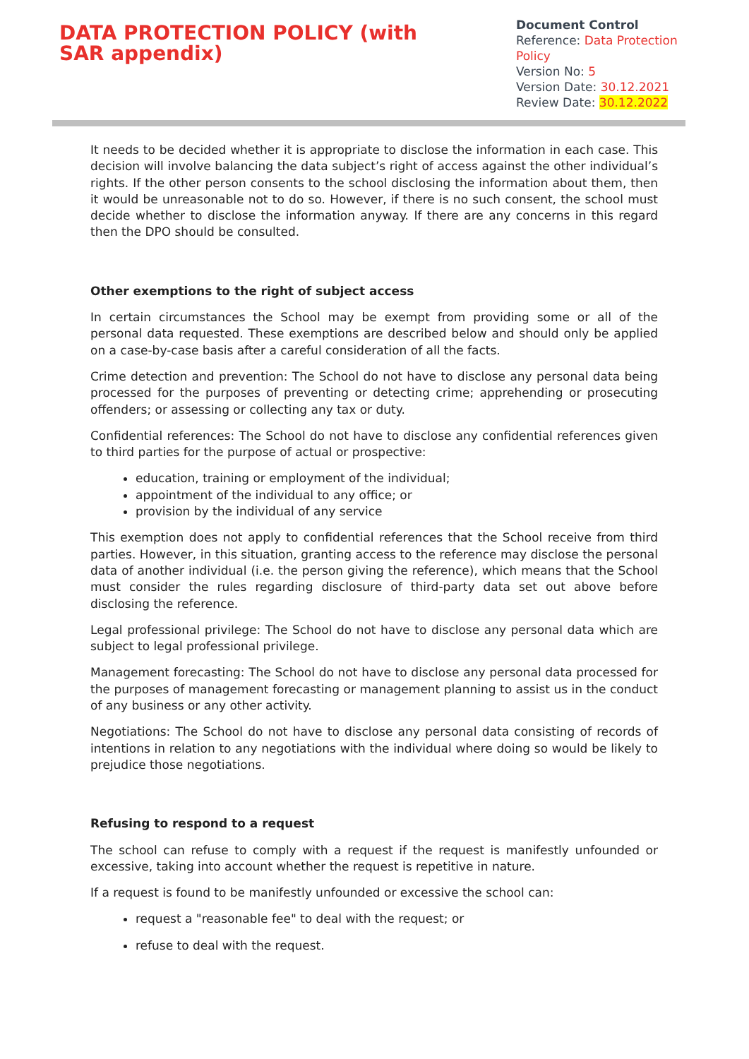DATA PROTECTION POLICY (with SAR appendix)
Document Control
Reference: Data Protection Policy
Version No: 5
Version Date: 30.12.2021
Review Date: 30.12.2022
It needs to be decided whether it is appropriate to disclose the information in each case. This decision will involve balancing the data subject’s right of access against the other individual’s rights. If the other person consents to the school disclosing the information about them, then it would be unreasonable not to do so. However, if there is no such consent, the school must decide whether to disclose the information anyway. If there are any concerns in this regard then the DPO should be consulted.
Other exemptions to the right of subject access
In certain circumstances the School may be exempt from providing some or all of the personal data requested. These exemptions are described below and should only be applied on a case-by-case basis after a careful consideration of all the facts.
Crime detection and prevention: The School do not have to disclose any personal data being processed for the purposes of preventing or detecting crime; apprehending or prosecuting offenders; or assessing or collecting any tax or duty.
Confidential references: The School do not have to disclose any confidential references given to third parties for the purpose of actual or prospective:
education, training or employment of the individual;
appointment of the individual to any office; or
provision by the individual of any service
This exemption does not apply to confidential references that the School receive from third parties. However, in this situation, granting access to the reference may disclose the personal data of another individual (i.e. the person giving the reference), which means that the School must consider the rules regarding disclosure of third-party data set out above before disclosing the reference.
Legal professional privilege: The School do not have to disclose any personal data which are subject to legal professional privilege.
Management forecasting: The School do not have to disclose any personal data processed for the purposes of management forecasting or management planning to assist us in the conduct of any business or any other activity.
Negotiations: The School do not have to disclose any personal data consisting of records of intentions in relation to any negotiations with the individual where doing so would be likely to prejudice those negotiations.
Refusing to respond to a request
The school can refuse to comply with a request if the request is manifestly unfounded or excessive, taking into account whether the request is repetitive in nature.
If a request is found to be manifestly unfounded or excessive the school can:
request a "reasonable fee" to deal with the request; or
refuse to deal with the request.